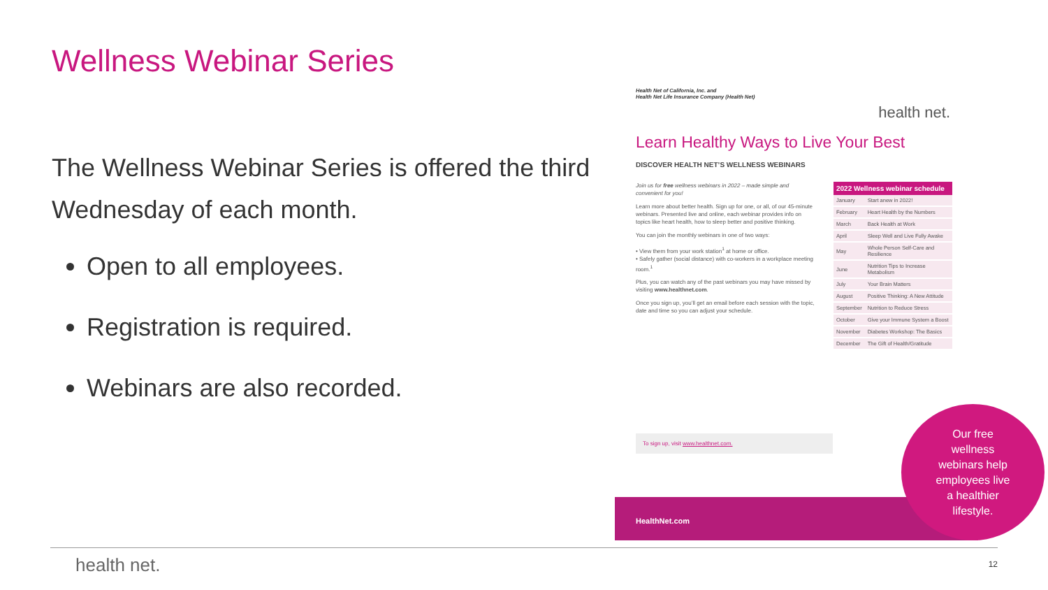Wellness Webinar Series
The Wellness Webinar Series is offered the third Wednesday of each month.
Open to all employees.
Registration is required.
Webinars are also recorded.
Health Net of California, Inc. and
Health Net Life Insurance Company (Health Net)
health net.
Learn Healthy Ways to Live Your Best
DISCOVER HEALTH NET’S WELLNESS WEBINARS
Join us for free wellness webinars in 2022 – made simple and convenient for you!
Learn more about better health. Sign up for one, or all, of our 45-minute webinars. Presented live and online, each webinar provides info on topics like heart health, how to sleep better and positive thinking.
You can join the monthly webinars in one of two ways:
• View them from your work station<sup>1</sup> at home or office.
• Safely gather (social distance) with co-workers in a workplace meeting room.<sup>1</sup>
Plus, you can watch any of the past webinars you may have missed by visiting www.healthnet.com.
Once you sign up, you’ll get an email before each session with the topic, date and time so you can adjust your schedule.
| 2022 Wellness webinar schedule | |
| --- | --- |
| January | Start anew in 2022! |
| February | Heart Health by the Numbers |
| March | Back Health at Work |
| April | Sleep Well and Live Fully Awake |
| May | Whole Person Self-Care and Resilience |
| June | Nutrition Tips to Increase Metabolism |
| July | Your Brain Matters |
| August | Positive Thinking: A New Attitude |
| September | Nutrition to Reduce Stress |
| October | Give your Immune System a Boost |
| November | Diabetes Workshop: The Basics |
| December | The Gift of Health/Gratitude |
To sign up, visit www.healthnet.com.
HealthNet.com
Our free
wellness
webinars help
employees live
a healthier
lifestyle.
health net. 12